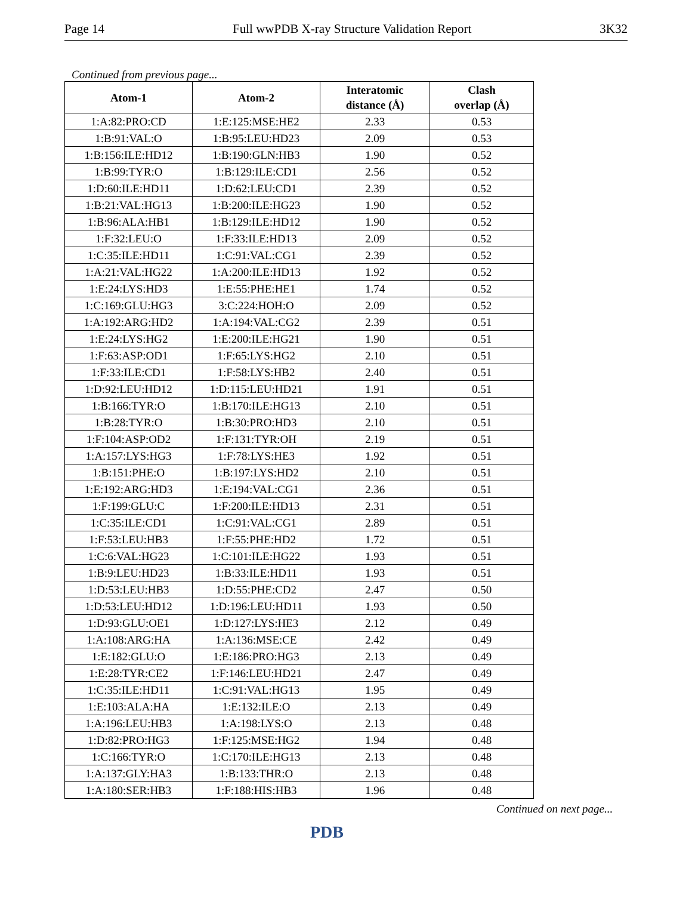Page 14 Full wwPDB X-ray Structure Validation Report 3K32
Continued from previous page...
| Atom-1 | Atom-2 | Interatomic distance (Å) | Clash overlap (Å) |
| --- | --- | --- | --- |
| 1:A:82:PRO:CD | 1:E:125:MSE:HE2 | 2.33 | 0.53 |
| 1:B:91:VAL:O | 1:B:95:LEU:HD23 | 2.09 | 0.53 |
| 1:B:156:ILE:HD12 | 1:B:190:GLN:HB3 | 1.90 | 0.52 |
| 1:B:99:TYR:O | 1:B:129:ILE:CD1 | 2.56 | 0.52 |
| 1:D:60:ILE:HD11 | 1:D:62:LEU:CD1 | 2.39 | 0.52 |
| 1:B:21:VAL:HG13 | 1:B:200:ILE:HG23 | 1.90 | 0.52 |
| 1:B:96:ALA:HB1 | 1:B:129:ILE:HD12 | 1.90 | 0.52 |
| 1:F:32:LEU:O | 1:F:33:ILE:HD13 | 2.09 | 0.52 |
| 1:C:35:ILE:HD11 | 1:C:91:VAL:CG1 | 2.39 | 0.52 |
| 1:A:21:VAL:HG22 | 1:A:200:ILE:HD13 | 1.92 | 0.52 |
| 1:E:24:LYS:HD3 | 1:E:55:PHE:HE1 | 1.74 | 0.52 |
| 1:C:169:GLU:HG3 | 3:C:224:HOH:O | 2.09 | 0.52 |
| 1:A:192:ARG:HD2 | 1:A:194:VAL:CG2 | 2.39 | 0.51 |
| 1:E:24:LYS:HG2 | 1:E:200:ILE:HG21 | 1.90 | 0.51 |
| 1:F:63:ASP:OD1 | 1:F:65:LYS:HG2 | 2.10 | 0.51 |
| 1:F:33:ILE:CD1 | 1:F:58:LYS:HB2 | 2.40 | 0.51 |
| 1:D:92:LEU:HD12 | 1:D:115:LEU:HD21 | 1.91 | 0.51 |
| 1:B:166:TYR:O | 1:B:170:ILE:HG13 | 2.10 | 0.51 |
| 1:B:28:TYR:O | 1:B:30:PRO:HD3 | 2.10 | 0.51 |
| 1:F:104:ASP:OD2 | 1:F:131:TYR:OH | 2.19 | 0.51 |
| 1:A:157:LYS:HG3 | 1:F:78:LYS:HE3 | 1.92 | 0.51 |
| 1:B:151:PHE:O | 1:B:197:LYS:HD2 | 2.10 | 0.51 |
| 1:E:192:ARG:HD3 | 1:E:194:VAL:CG1 | 2.36 | 0.51 |
| 1:F:199:GLU:C | 1:F:200:ILE:HD13 | 2.31 | 0.51 |
| 1:C:35:ILE:CD1 | 1:C:91:VAL:CG1 | 2.89 | 0.51 |
| 1:F:53:LEU:HB3 | 1:F:55:PHE:HD2 | 1.72 | 0.51 |
| 1:C:6:VAL:HG23 | 1:C:101:ILE:HG22 | 1.93 | 0.51 |
| 1:B:9:LEU:HD23 | 1:B:33:ILE:HD11 | 1.93 | 0.51 |
| 1:D:53:LEU:HB3 | 1:D:55:PHE:CD2 | 2.47 | 0.50 |
| 1:D:53:LEU:HD12 | 1:D:196:LEU:HD11 | 1.93 | 0.50 |
| 1:D:93:GLU:OE1 | 1:D:127:LYS:HE3 | 2.12 | 0.49 |
| 1:A:108:ARG:HA | 1:A:136:MSE:CE | 2.42 | 0.49 |
| 1:E:182:GLU:O | 1:E:186:PRO:HG3 | 2.13 | 0.49 |
| 1:E:28:TYR:CE2 | 1:F:146:LEU:HD21 | 2.47 | 0.49 |
| 1:C:35:ILE:HD11 | 1:C:91:VAL:HG13 | 1.95 | 0.49 |
| 1:E:103:ALA:HA | 1:E:132:ILE:O | 2.13 | 0.49 |
| 1:A:196:LEU:HB3 | 1:A:198:LYS:O | 2.13 | 0.48 |
| 1:D:82:PRO:HG3 | 1:F:125:MSE:HG2 | 1.94 | 0.48 |
| 1:C:166:TYR:O | 1:C:170:ILE:HG13 | 2.13 | 0.48 |
| 1:A:137:GLY:HA3 | 1:B:133:THR:O | 2.13 | 0.48 |
| 1:A:180:SER:HB3 | 1:F:188:HIS:HB3 | 1.96 | 0.48 |
Continued on next page...
PDB